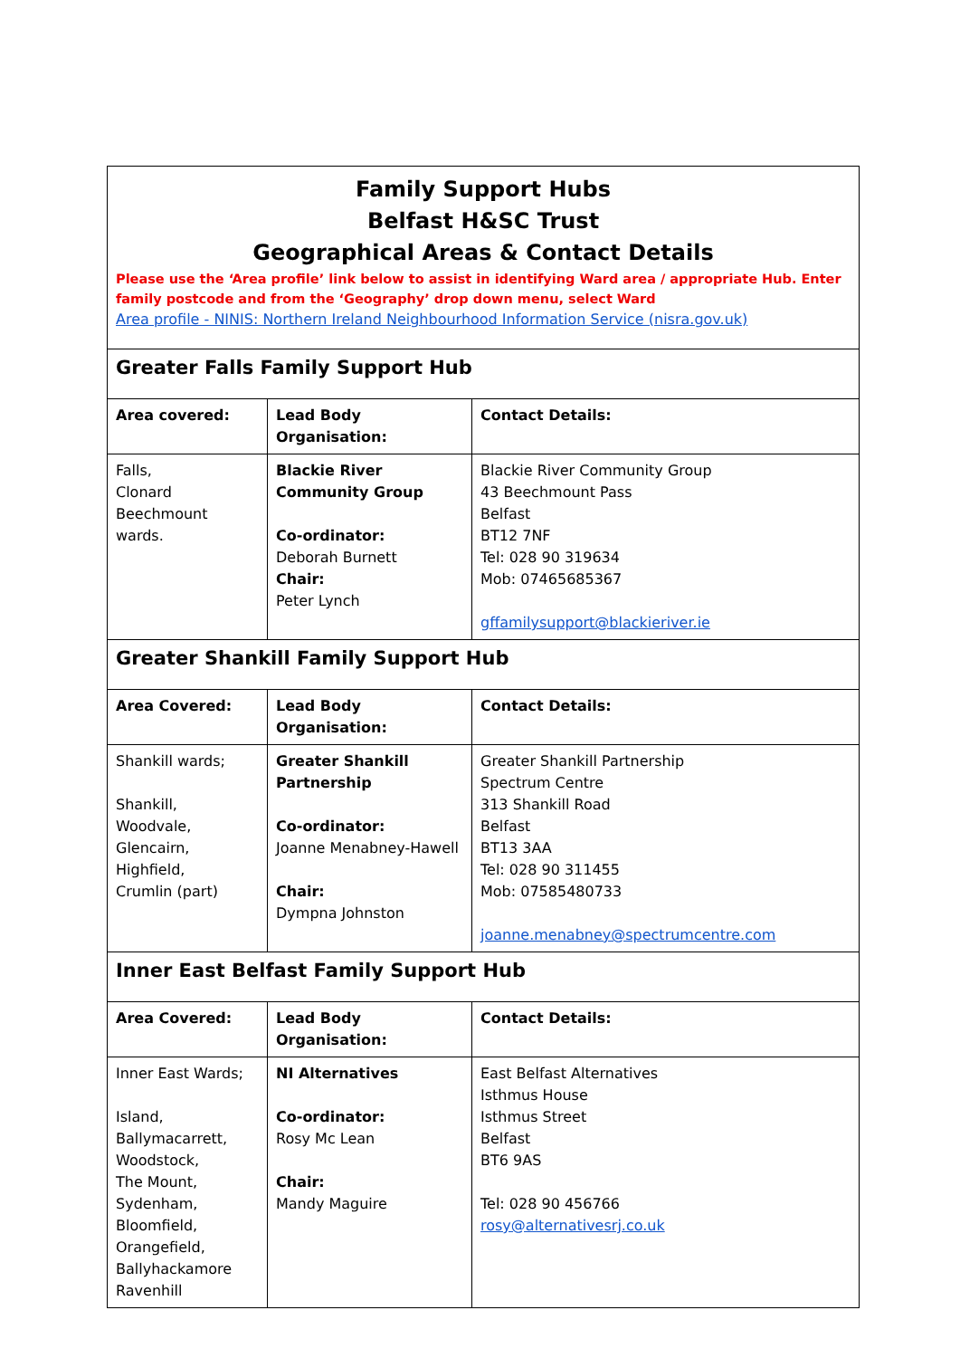| Family Support Hubs Belfast H&SC Trust Geographical Areas & Contact Details Please use the ‘Area profile’ link below to assist in identifying Ward area / appropriate Hub. Enter family postcode and from the ‘Geography’ drop down menu, select Ward Area profile - NINIS: Northern Ireland Neighbourhood Information Service (nisra.gov.uk) | | |
| Greater Falls Family Support Hub | | |
| Area covered: | Lead Body Organisation: | Contact Details: |
| Falls, Clonard Beechmount wards. | Blackie River Community Group Co-ordinator: Deborah Burnett Chair: Peter Lynch | Blackie River Community Group 43 Beechmount Pass Belfast BT12 7NF Tel: 028 90 319634 Mob: 07465685367 gffamilysupport@blackieriver.ie |
| Greater Shankill Family Support Hub | | |
| Area Covered: | Lead Body Organisation: | Contact Details: |
| Shankill wards; Shankill, Woodvale, Glencairn, Highfield, Crumlin (part) | Greater Shankill Partnership Co-ordinator: Joanne Menabney-Hawell Chair: Dympna Johnston | Greater Shankill Partnership Spectrum Centre 313 Shankill Road Belfast BT13 3AA Tel: 028 90 311455 Mob: 07585480733 joanne.menabney@spectrumcentre.com |
| Inner East Belfast Family Support Hub | | |
| Area Covered: | Lead Body Organisation: | Contact Details: |
| Inner East Wards; Island, Ballymacarrett, Woodstock, The Mount, Sydenham, Bloomfield, Orangefield, Ballyhackamore Ravenhill | NI Alternatives Co-ordinator: Rosy Mc Lean Chair: Mandy Maguire | East Belfast Alternatives Isthmus House Isthmus Street Belfast BT6 9AS Tel: 028 90 456766 rosy@alternativesrj.co.uk |